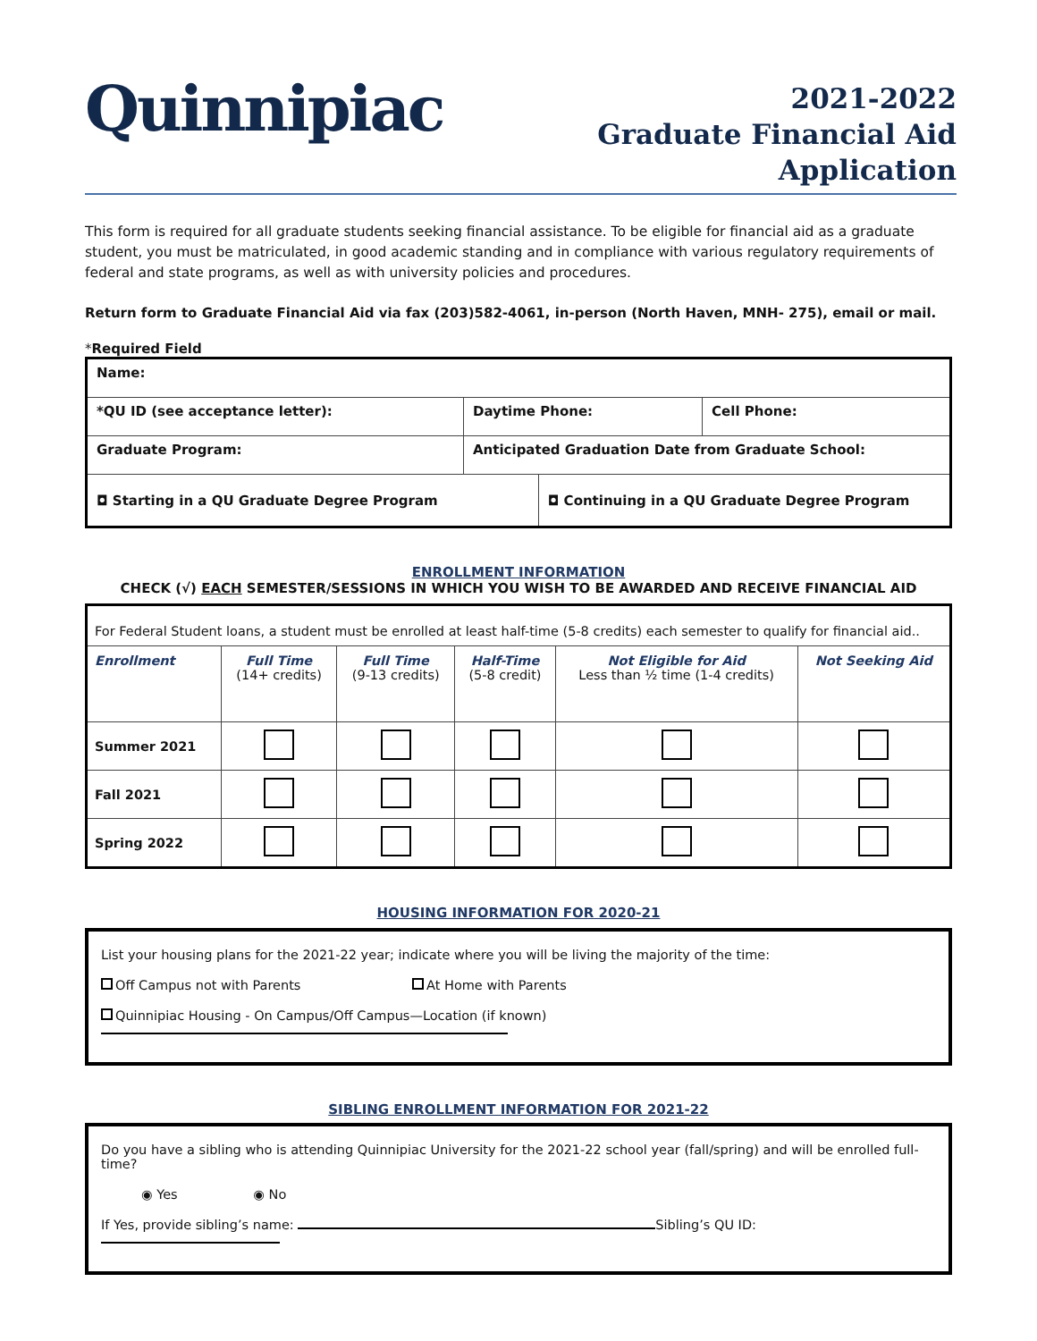Quinnipiac
2021-2022
Graduate Financial Aid
Application
This form is required for all graduate students seeking financial assistance. To be eligible for financial aid as a graduate student, you must be matriculated, in good academic standing and in compliance with various regulatory requirements of federal and state programs, as well as with university policies and procedures.
Return form to Graduate Financial Aid via fax (203)582-4061, in-person (North Haven, MNH- 275), email or mail.
*Required Field
| Name: | | | |
| *QU ID (see acceptance letter): | Daytime Phone: | | Cell Phone: |
| Graduate Program: | Anticipated Graduation Date from Graduate School: | | |
| ◘ Starting in a QU Graduate Degree Program | | ◘ Continuing in a QU Graduate Degree Program | |
ENROLLMENT INFORMATION
CHECK (√) EACH SEMESTER/SESSIONS IN WHICH YOU WISH TO BE AWARDED AND RECEIVE FINANCIAL AID
| For Federal Student loans, a student must be enrolled at least half-time (5-8 credits) each semester to qualify for financial aid.. | | | | | |
| Enrollment | Full Time (14+ credits) | Full Time (9-13 credits) | Half-Time (5-8 credit) | Not Eligible for Aid Less than ½ time (1-4 credits) | Not Seeking Aid |
| Summer 2021 | | | | | |
| Fall 2021 | | | | | |
| Spring 2022 | | | | | |
HOUSING INFORMATION FOR 2020-21
List your housing plans for the 2021-22 year; indicate where you will be living the majority of the time:
Off Campus not with Parents At Home with Parents
Quinnipiac Housing - On Campus/Off Campus—Location (if known)
SIBLING ENROLLMENT INFORMATION FOR 2021-22
Do you have a sibling who is attending Quinnipiac University for the 2021-22 school year (fall/spring) and will be enrolled full-time?
◉ Yes ◉ No
If Yes, provide sibling’s name: Sibling’s QU ID: